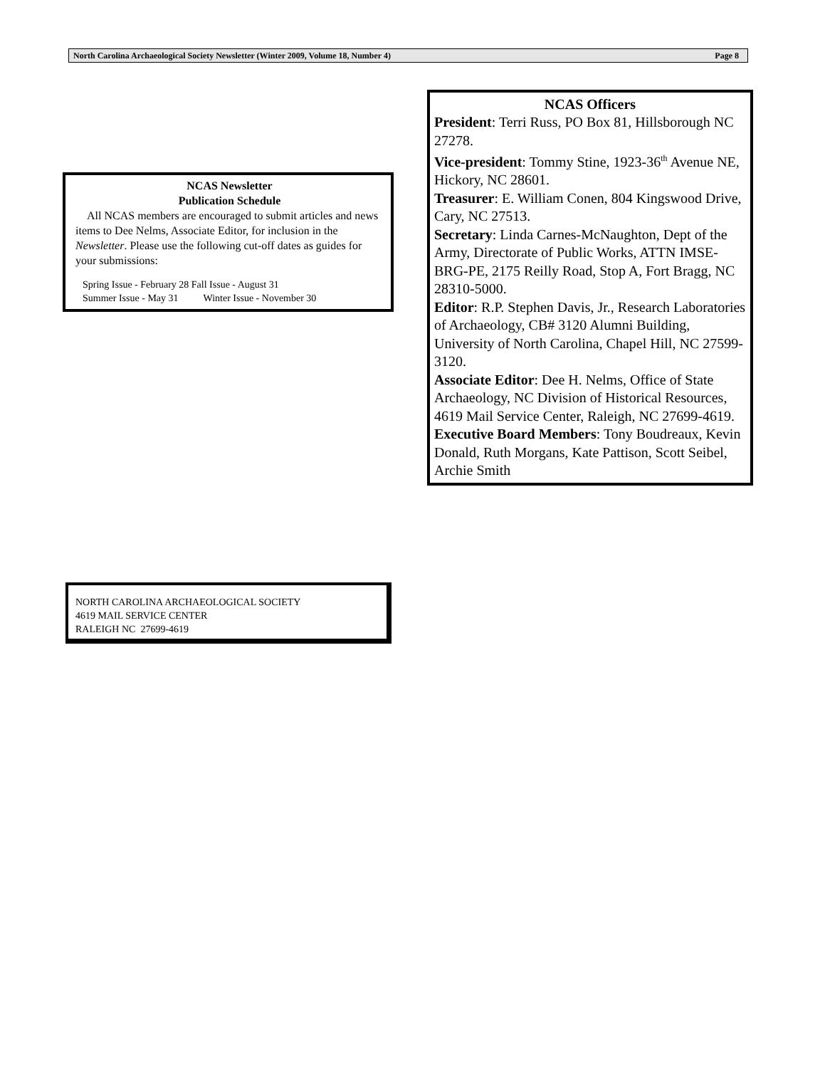North Carolina Archaeological Society Newsletter (Winter 2009, Volume 18, Number 4) Page 8
NCAS Newsletter
Publication Schedule
All NCAS members are encouraged to submit articles and news items to Dee Nelms, Associate Editor, for inclusion in the Newsletter. Please use the following cut-off dates as guides for your submissions:
Spring Issue - February 28 Fall Issue - August 31
Summer Issue - May 31 Winter Issue - November 30
NCAS Officers
President: Terri Russ, PO Box 81, Hillsborough NC 27278.
Vice-president: Tommy Stine, 1923-36<sup>th</sup> Avenue NE, Hickory, NC 28601.
Treasurer: E. William Conen, 804 Kingswood Drive, Cary, NC 27513.
Secretary: Linda Carnes-McNaughton, Dept of the Army, Directorate of Public Works, ATTN IMSE-BRG-PE, 2175 Reilly Road, Stop A, Fort Bragg, NC 28310-5000.
Editor: R.P. Stephen Davis, Jr., Research Laboratories of Archaeology, CB# 3120 Alumni Building, University of North Carolina, Chapel Hill, NC 27599-3120.
Associate Editor: Dee H. Nelms, Office of State Archaeology, NC Division of Historical Resources, 4619 Mail Service Center, Raleigh, NC 27699-4619.
Executive Board Members: Tony Boudreaux, Kevin Donald, Ruth Morgans, Kate Pattison, Scott Seibel, Archie Smith
NORTH CAROLINA ARCHAEOLOGICAL SOCIETY
4619 MAIL SERVICE CENTER
RALEIGH NC 27699-4619